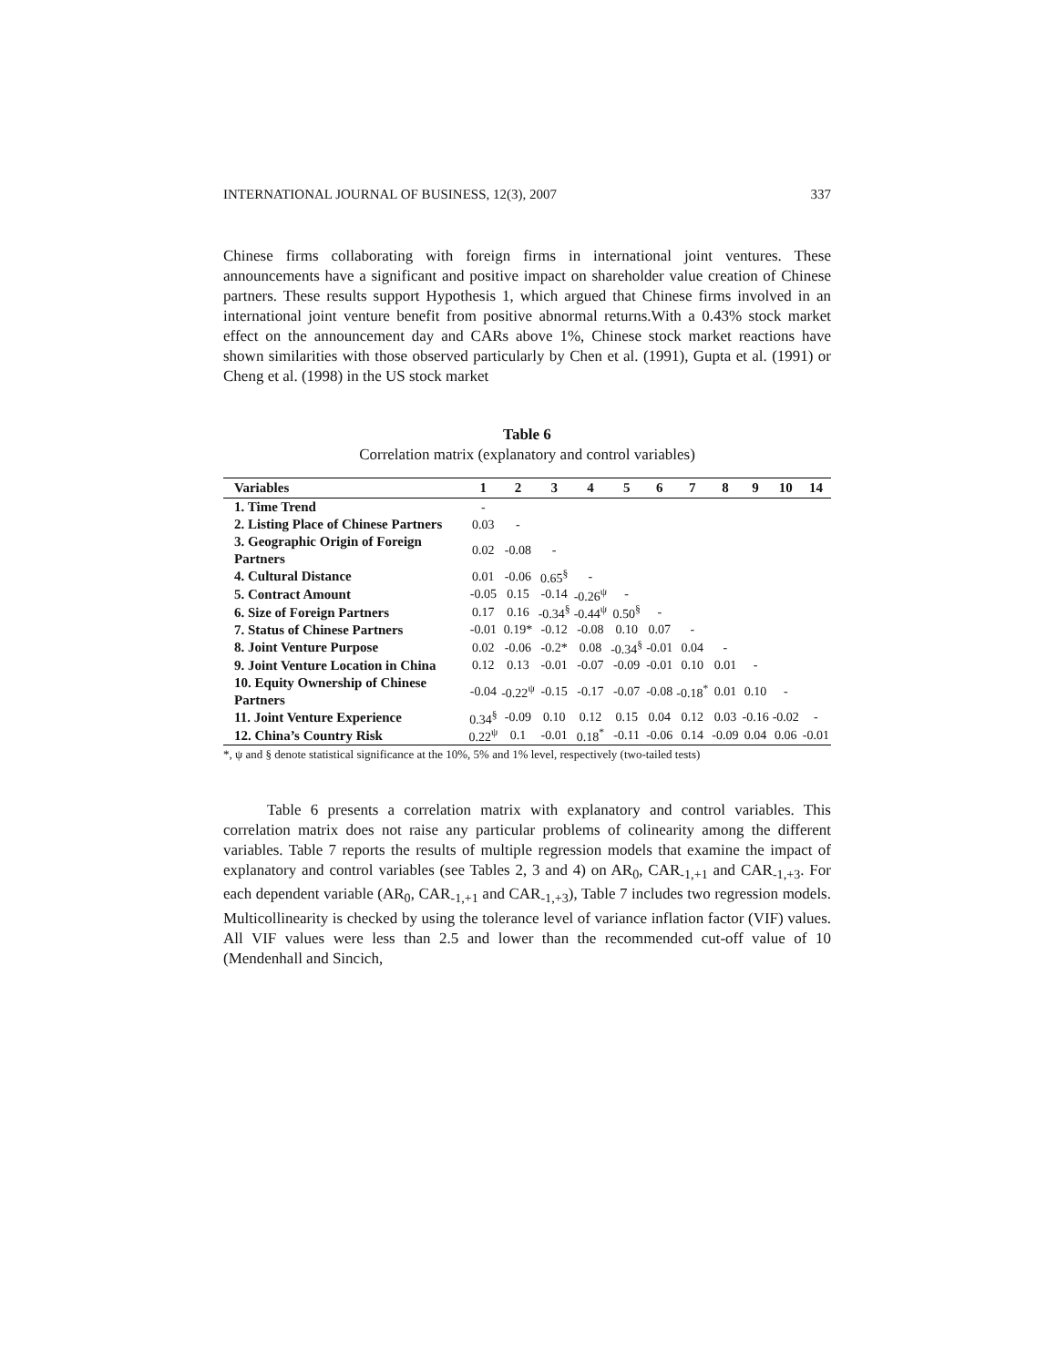INTERNATIONAL JOURNAL OF BUSINESS, 12(3), 2007 337
Chinese firms collaborating with foreign firms in international joint ventures. These announcements have a significant and positive impact on shareholder value creation of Chinese partners. These results support Hypothesis 1, which argued that Chinese firms involved in an international joint venture benefit from positive abnormal returns.With a 0.43% stock market effect on the announcement day and CARs above 1%, Chinese stock market reactions have shown similarities with those observed particularly by Chen et al. (1991), Gupta et al. (1991) or Cheng et al. (1998) in the US stock market
Table 6
Correlation matrix (explanatory and control variables)
| Variables | 1 | 2 | 3 | 4 | 5 | 6 | 7 | 8 | 9 | 10 | 14 |
| --- | --- | --- | --- | --- | --- | --- | --- | --- | --- | --- | --- |
| 1. Time Trend | - | | | | | | | | | | |
| 2. Listing Place of Chinese Partners | 0.03 | - | | | | | | | | | |
| 3. Geographic Origin of Foreign Partners | 0.02 | -0.08 | - | | | | | | | | |
| 4. Cultural Distance | 0.01 | -0.06 | 0.65<sup>§</sup> | - | | | | | | | |
| 5. Contract Amount | -0.05 | 0.15 | -0.14 | -0.26<sup>ψ</sup> | - | | | | | | |
| 6. Size of Foreign Partners | 0.17 | 0.16 | -0.34<sup>§</sup> | -0.44<sup>ψ</sup> | 0.50<sup>§</sup> | - | | | | | |
| 7. Status of Chinese Partners | -0.01 | 0.19* | -0.12 | -0.08 | 0.10 | 0.07 | - | | | | |
| 8. Joint Venture Purpose | 0.02 | -0.06 | -0.2* | 0.08 | -0.34<sup>§</sup> | -0.01 | 0.04 | - | | | |
| 9. Joint Venture Location in China | 0.12 | 0.13 | -0.01 | -0.07 | -0.09 | -0.01 | 0.10 | 0.01 | - | | |
| 10. Equity Ownership of Chinese Partners | -0.04 | -0.22<sup>ψ</sup> | -0.15 | -0.17 | -0.07 | -0.08 | -0.18<sup>*</sup> | 0.01 | 0.10 | - | |
| 11. Joint Venture Experience | 0.34<sup>§</sup> | -0.09 | 0.10 | 0.12 | 0.15 | 0.04 | 0.12 | 0.03 | -0.16 | -0.02 | - |
| 12. China’s Country Risk | 0.22<sup>ψ</sup> | 0.1 | -0.01 | 0.18<sup>*</sup> | -0.11 | -0.06 | 0.14 | -0.09 | 0.04 | 0.06 | -0.01 |
*, ψ and § denote statistical significance at the 10%, 5% and 1% level, respectively (two-tailed tests)
Table 6 presents a correlation matrix with explanatory and control variables. This correlation matrix does not raise any particular problems of colinearity among the different variables. Table 7 reports the results of multiple regression models that examine the impact of explanatory and control variables (see Tables 2, 3 and 4) on AR<sub>0</sub>, CAR<sub>-1,+1</sub> and CAR<sub>-1,+3</sub>. For each dependent variable (AR<sub>0</sub>, CAR<sub>-1,+1</sub> and CAR<sub>-1,+3</sub>), Table 7 includes two regression models. Multicollinearity is checked by using the tolerance level of variance inflation factor (VIF) values. All VIF values were less than 2.5 and lower than the recommended cut-off value of 10 (Mendenhall and Sincich,